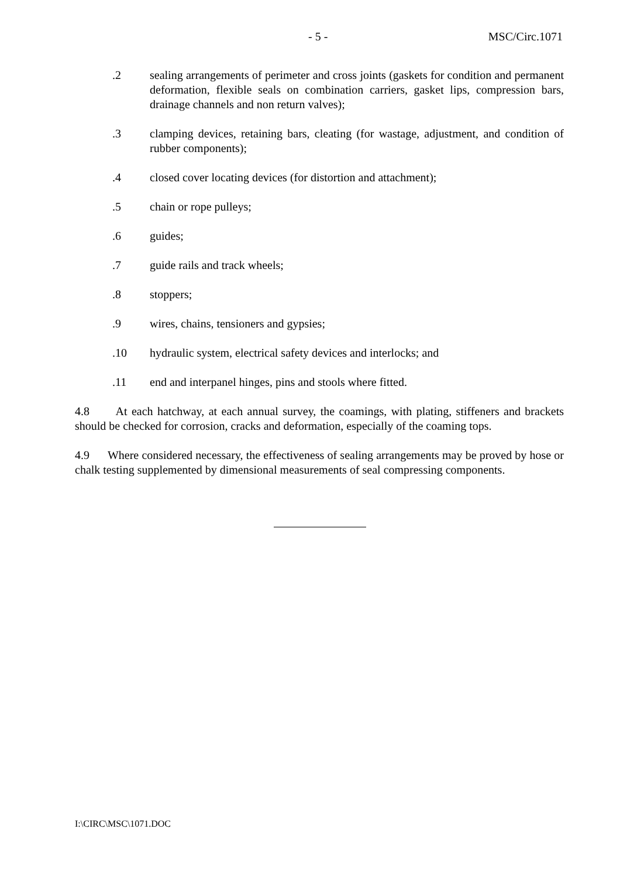- 5 - MSC/Circ.1071
.2 sealing arrangements of perimeter and cross joints (gaskets for condition and permanent deformation, flexible seals on combination carriers, gasket lips, compression bars, drainage channels and non return valves);
.3 clamping devices, retaining bars, cleating (for wastage, adjustment, and condition of rubber components);
.4 closed cover locating devices (for distortion and attachment);
.5 chain or rope pulleys;
.6 guides;
.7 guide rails and track wheels;
.8 stoppers;
.9 wires, chains, tensioners and gypsies;
.10 hydraulic system, electrical safety devices and interlocks; and
.11 end and interpanel hinges, pins and stools where fitted.
4.8 At each hatchway, at each annual survey, the coamings, with plating, stiffeners and brackets should be checked for corrosion, cracks and deformation, especially of the coaming tops.
4.9 Where considered necessary, the effectiveness of sealing arrangements may be proved by hose or chalk testing supplemented by dimensional measurements of seal compressing components.
I:\CIRC\MSC\1071.DOC